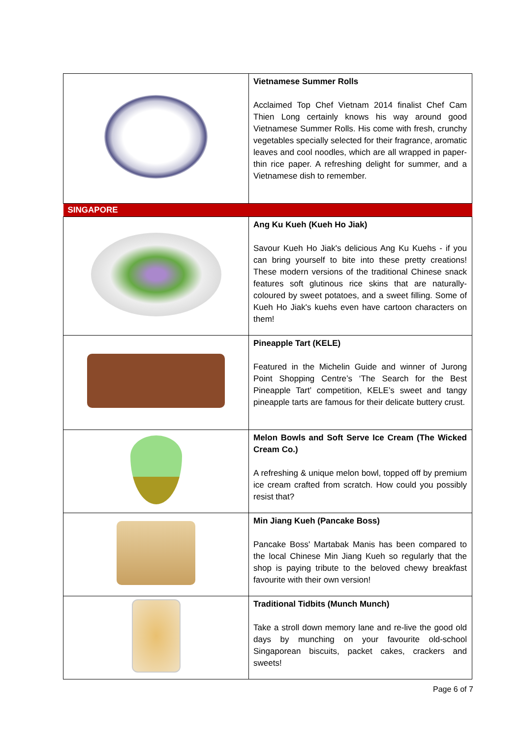| | Vietnamese Summer Rolls Acclaimed Top Chef Vietnam 2014 finalist Chef Cam Thien Long certainly knows his way around good Vietnamese Summer Rolls. His come with fresh, crunchy vegetables specially selected for their fragrance, aromatic leaves and cool noodles, which are all wrapped in paper-thin rice paper. A refreshing delight for summer, and a Vietnamese dish to remember. |
| SINGAPORE | |
| | Ang Ku Kueh (Kueh Ho Jiak) Savour Kueh Ho Jiak's delicious Ang Ku Kuehs - if you can bring yourself to bite into these pretty creations! These modern versions of the traditional Chinese snack features soft glutinous rice skins that are naturally-coloured by sweet potatoes, and a sweet filling. Some of Kueh Ho Jiak's kuehs even have cartoon characters on them! |
| | Pineapple Tart (KELE) Featured in the Michelin Guide and winner of Jurong Point Shopping Centre’s ‘The Search for the Best Pineapple Tart’ competition, KELE’s sweet and tangy pineapple tarts are famous for their delicate buttery crust. |
| | Melon Bowls and Soft Serve Ice Cream (The Wicked Cream Co.) A refreshing & unique melon bowl, topped off by premium ice cream crafted from scratch. How could you possibly resist that? |
| | Min Jiang Kueh (Pancake Boss) Pancake Boss' Martabak Manis has been compared to the local Chinese Min Jiang Kueh so regularly that the shop is paying tribute to the beloved chewy breakfast favourite with their own version! |
| | Traditional Tidbits (Munch Munch) Take a stroll down memory lane and re-live the good old days by munching on your favourite old-school Singaporean biscuits, packet cakes, crackers and sweets! |
Page 6 of 7